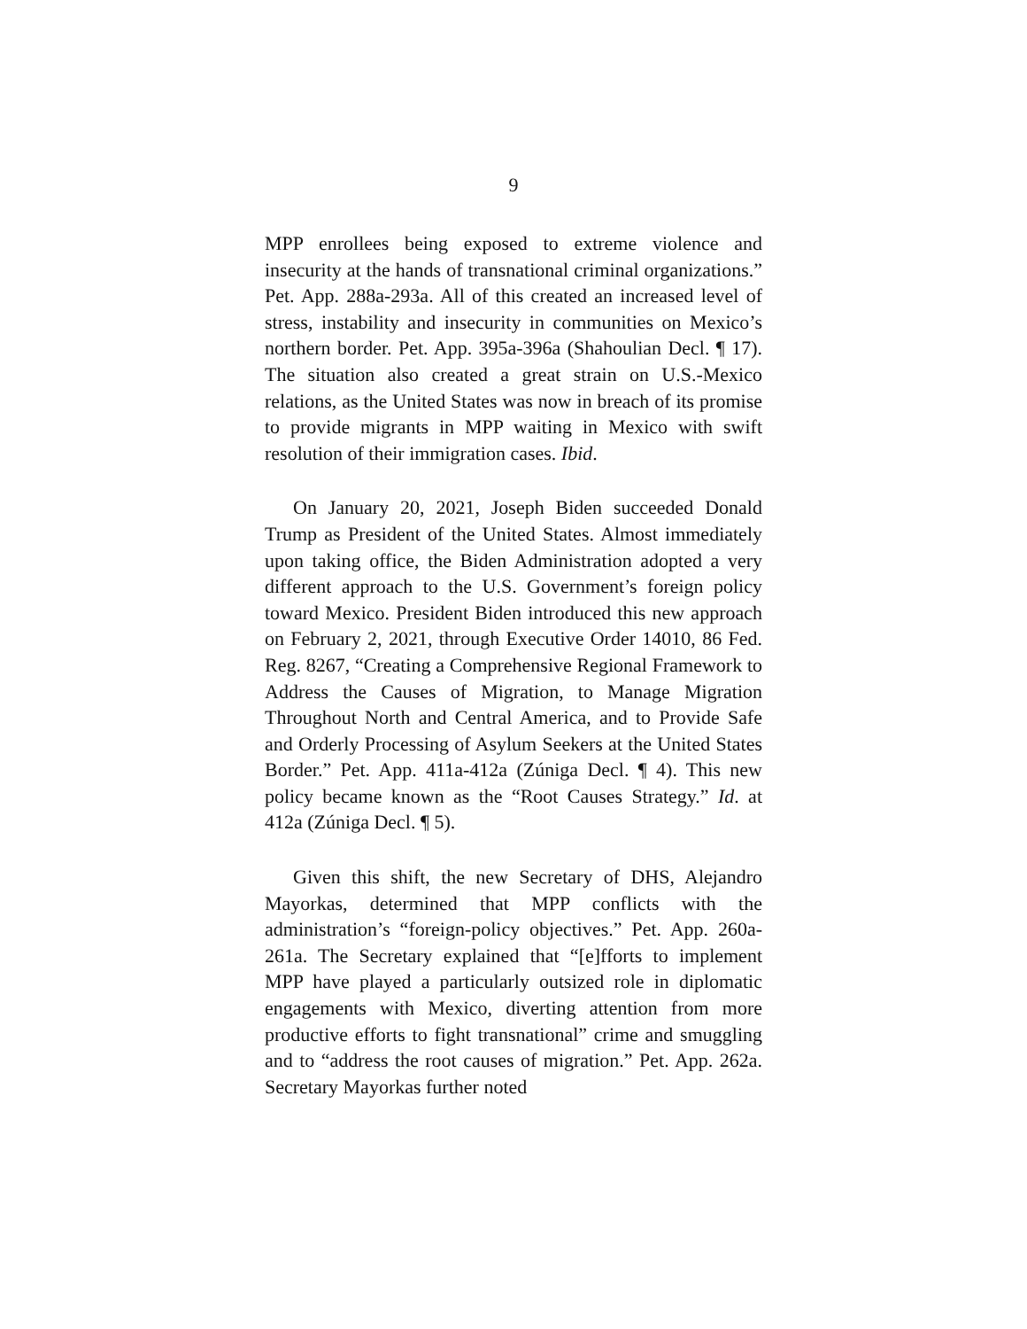9
MPP enrollees being exposed to extreme violence and insecurity at the hands of transnational criminal organizations.” Pet. App. 288a-293a. All of this created an increased level of stress, instability and insecurity in communities on Mexico’s northern border. Pet. App. 395a-396a (Shahoulian Decl. ¶ 17). The situation also created a great strain on U.S.-Mexico relations, as the United States was now in breach of its promise to provide migrants in MPP waiting in Mexico with swift resolution of their immigration cases. Ibid.
On January 20, 2021, Joseph Biden succeeded Donald Trump as President of the United States. Almost immediately upon taking office, the Biden Administration adopted a very different approach to the U.S. Government’s foreign policy toward Mexico. President Biden introduced this new approach on February 2, 2021, through Executive Order 14010, 86 Fed. Reg. 8267, “Creating a Comprehensive Regional Framework to Address the Causes of Migration, to Manage Migration Throughout North and Central America, and to Provide Safe and Orderly Processing of Asylum Seekers at the United States Border.” Pet. App. 411a-412a (Zúniga Decl. ¶ 4). This new policy became known as the “Root Causes Strategy.” Id. at 412a (Zúniga Decl. ¶ 5).
Given this shift, the new Secretary of DHS, Alejandro Mayorkas, determined that MPP conflicts with the administration’s “foreign-policy objectives.” Pet. App. 260a-261a. The Secretary explained that “[e]fforts to implement MPP have played a particularly outsized role in diplomatic engagements with Mexico, diverting attention from more productive efforts to fight transnational” crime and smuggling and to “address the root causes of migration.” Pet. App. 262a. Secretary Mayorkas further noted